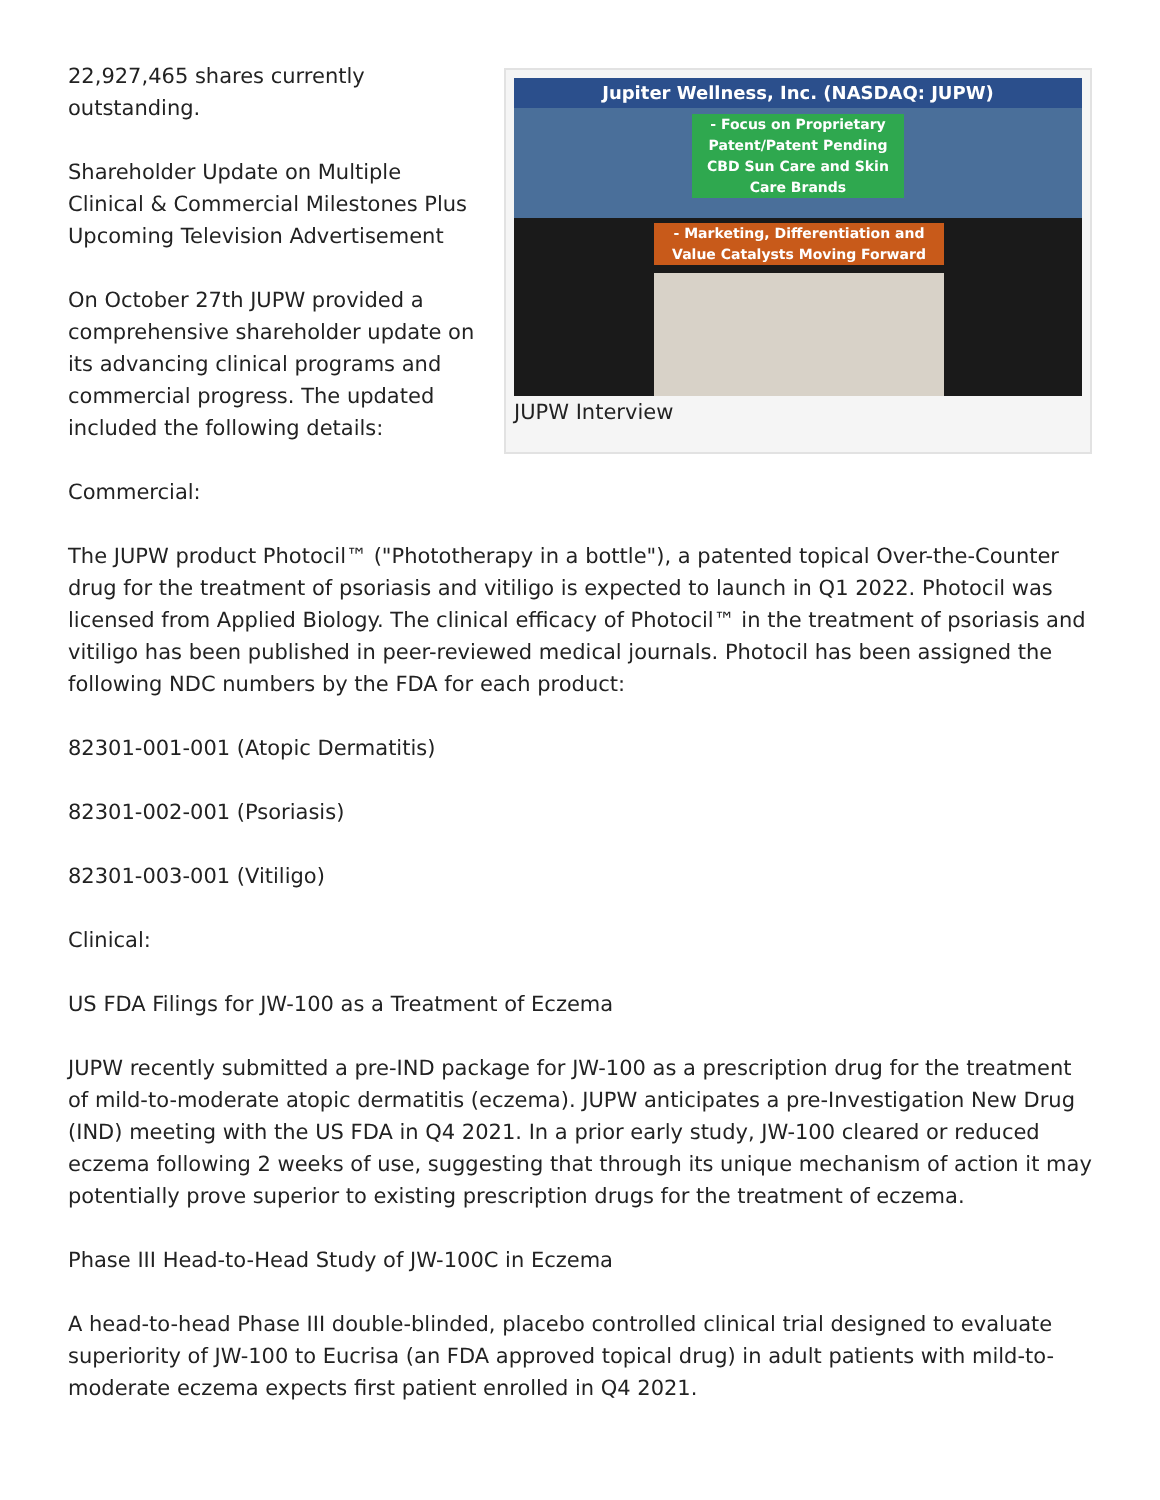Jupiter Wellness, Inc. (NASDAQ: JUPW)
- Focus on Proprietary Patent/Patent Pending CBD Sun Care and Skin Care Brands
- Marketing, Differentiation and Value Catalysts Moving Forward
JUPW Interview
22,927,465 shares currently outstanding.
Shareholder Update on Multiple Clinical & Commercial Milestones Plus Upcoming Television Advertisement
On October 27th JUPW provided a comprehensive shareholder update on its advancing clinical programs and commercial progress. The updated included the following details:
Commercial:
The JUPW product Photocil™ ("Phototherapy in a bottle"), a patented topical Over-the-Counter drug for the treatment of psoriasis and vitiligo is expected to launch in Q1 2022. Photocil was licensed from Applied Biology. The clinical efficacy of Photocil™ in the treatment of psoriasis and vitiligo has been published in peer-reviewed medical journals. Photocil has been assigned the following NDC numbers by the FDA for each product:
82301-001-001 (Atopic Dermatitis)
82301-002-001 (Psoriasis)
82301-003-001 (Vitiligo)
Clinical:
US FDA Filings for JW-100 as a Treatment of Eczema
JUPW recently submitted a pre-IND package for JW-100 as a prescription drug for the treatment of mild-to-moderate atopic dermatitis (eczema). JUPW anticipates a pre-Investigation New Drug (IND) meeting with the US FDA in Q4 2021. In a prior early study, JW-100 cleared or reduced eczema following 2 weeks of use, suggesting that through its unique mechanism of action it may potentially prove superior to existing prescription drugs for the treatment of eczema.
Phase III Head-to-Head Study of JW-100C in Eczema
A head-to-head Phase III double-blinded, placebo controlled clinical trial designed to evaluate superiority of JW-100 to Eucrisa (an FDA approved topical drug) in adult patients with mild-to-moderate eczema expects first patient enrolled in Q4 2021.